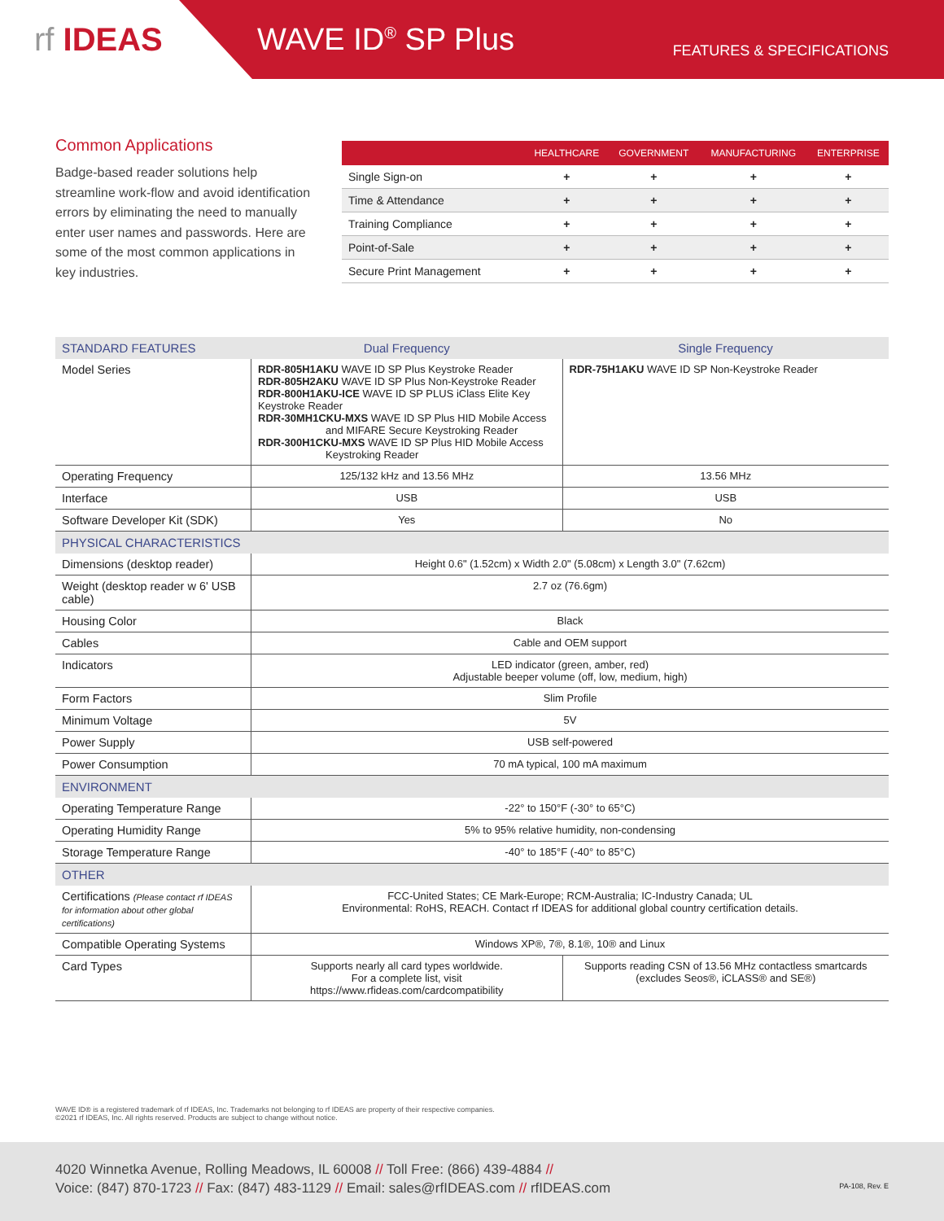rf IDEAS WAVE ID<sup>®</sup> SP Plus
FEATURES & SPECIFICATIONS
Common Applications
Badge-based reader solutions help streamline work-flow and avoid identification errors by eliminating the need to manually enter user names and passwords. Here are some of the most common applications in key industries.
| | HEALTHCARE | GOVERNMENT | MANUFACTURING | ENTERPRISE |
| --- | --- | --- | --- | --- |
| Single Sign-on | + | + | + | + |
| Time & Attendance | + | + | + | + |
| Training Compliance | + | + | + | + |
| Point-of-Sale | + | + | + | + |
| Secure Print Management | + | + | + | + |
| STANDARD FEATURES | Dual Frequency | Single Frequency |
| Model Series | RDR-805H1AKU WAVE ID SP Plus Keystroke Reader RDR-805H2AKU WAVE ID SP Plus Non-Keystroke Reader RDR-800H1AKU-ICE WAVE ID SP PLUS iClass Elite Key Keystroke Reader RDR-30MH1CKU-MXS WAVE ID SP Plus HID Mobile Access and MIFARE Secure Keystroking Reader RDR-300H1CKU-MXS WAVE ID SP Plus HID Mobile Access Keystroking Reader | RDR-75H1AKU WAVE ID SP Non-Keystroke Reader |
| Operating Frequency | 125/132 kHz and 13.56 MHz | 13.56 MHz |
| Interface | USB | USB |
| Software Developer Kit (SDK) | Yes | No |
| PHYSICAL CHARACTERISTICS | | |
| Dimensions (desktop reader) | Height 0.6" (1.52cm) x Width 2.0" (5.08cm) x Length 3.0" (7.62cm) | |
| Weight (desktop reader w 6' USB cable) | 2.7 oz (76.6gm) | |
| Housing Color | Black | |
| Cables | Cable and OEM support | |
| Indicators | LED indicator (green, amber, red) Adjustable beeper volume (off, low, medium, high) | |
| Form Factors | Slim Profile | |
| Minimum Voltage | 5V | |
| Power Supply | USB self-powered | |
| Power Consumption | 70 mA typical, 100 mA maximum | |
| ENVIRONMENT | | |
| Operating Temperature Range | -22° to 150°F (-30° to 65°C) | |
| Operating Humidity Range | 5% to 95% relative humidity, non-condensing | |
| Storage Temperature Range | -40° to 185°F (-40° to 85°C) | |
| OTHER | | |
| Certifications (Please contact rf IDEAS for information about other global certifications) | FCC-United States; CE Mark-Europe; RCM-Australia; IC-Industry Canada; UL Environmental: RoHS, REACH. Contact rf IDEAS for additional global country certification details. | |
| Compatible Operating Systems | Windows XP®, 7®, 8.1®, 10® and Linux | |
| Card Types | Supports nearly all card types worldwide. For a complete list, visit https://www.rfideas.com/cardcompatibility | Supports reading CSN of 13.56 MHz contactless smartcards (excludes Seos®, iCLASS® and SE®) |
WAVE ID® is a registered trademark of rf IDEAS, Inc. Trademarks not belonging to rf IDEAS are property of their respective companies.
©2021 rf IDEAS, Inc. All rights reserved. Products are subject to change without notice.
4020 Winnetka Avenue, Rolling Meadows, IL 60008 // Toll Free: (866) 439-4884 //
Voice: (847) 870-1723 // Fax: (847) 483-1129 // Email: sales@rfIDEAS.com // rfIDEAS.com
PA-108, Rev. E